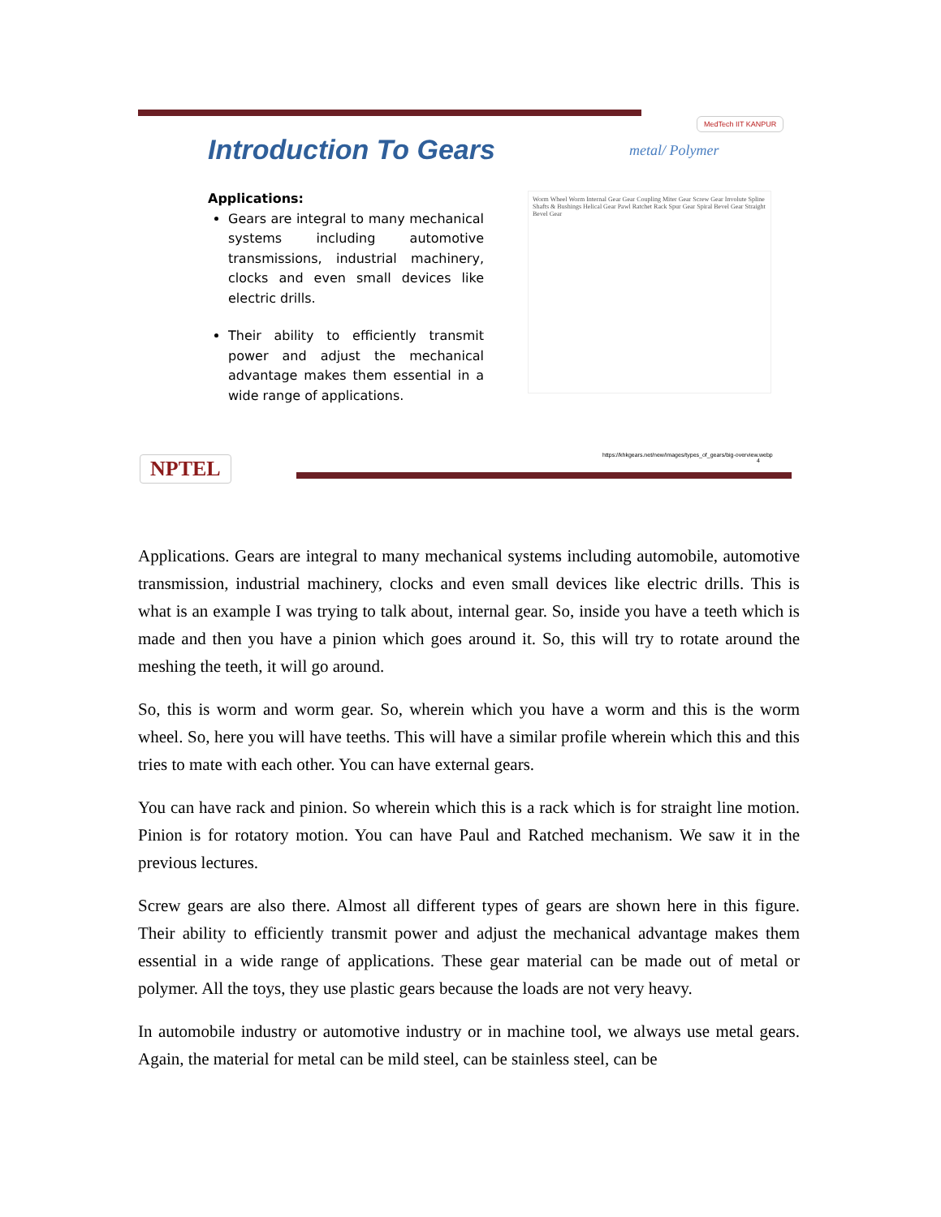MedTech IIT KANPUR
Introduction To Gears metal/ Polymer
Applications:
Gears are integral to many mechanical systems including automotive transmissions, industrial machinery, clocks and even small devices like electric drills.
Their ability to efficiently transmit power and adjust the mechanical advantage makes them essential in a wide range of applications.
Worm Wheel Worm Internal Gear Gear Coupling Miter Gear Screw Gear Involute Spline Shafts & Bushings Helical Gear Pawl Ratchet Rack Spur Gear Spiral Bevel Gear Straight Bevel Gear
NPTEL
https://khkgears.net/new/images/types_of_gears/big-overview.webp
4
Applications. Gears are integral to many mechanical systems including automobile, automotive transmission, industrial machinery, clocks and even small devices like electric drills. This is what is an example I was trying to talk about, internal gear. So, inside you have a teeth which is made and then you have a pinion which goes around it. So, this will try to rotate around the meshing the teeth, it will go around.
So, this is worm and worm gear. So, wherein which you have a worm and this is the worm wheel. So, here you will have teeths. This will have a similar profile wherein which this and this tries to mate with each other. You can have external gears.
You can have rack and pinion. So wherein which this is a rack which is for straight line motion. Pinion is for rotatory motion. You can have Paul and Ratched mechanism. We saw it in the previous lectures.
Screw gears are also there. Almost all different types of gears are shown here in this figure. Their ability to efficiently transmit power and adjust the mechanical advantage makes them essential in a wide range of applications. These gear material can be made out of metal or polymer. All the toys, they use plastic gears because the loads are not very heavy.
In automobile industry or automotive industry or in machine tool, we always use metal gears. Again, the material for metal can be mild steel, can be stainless steel, can be